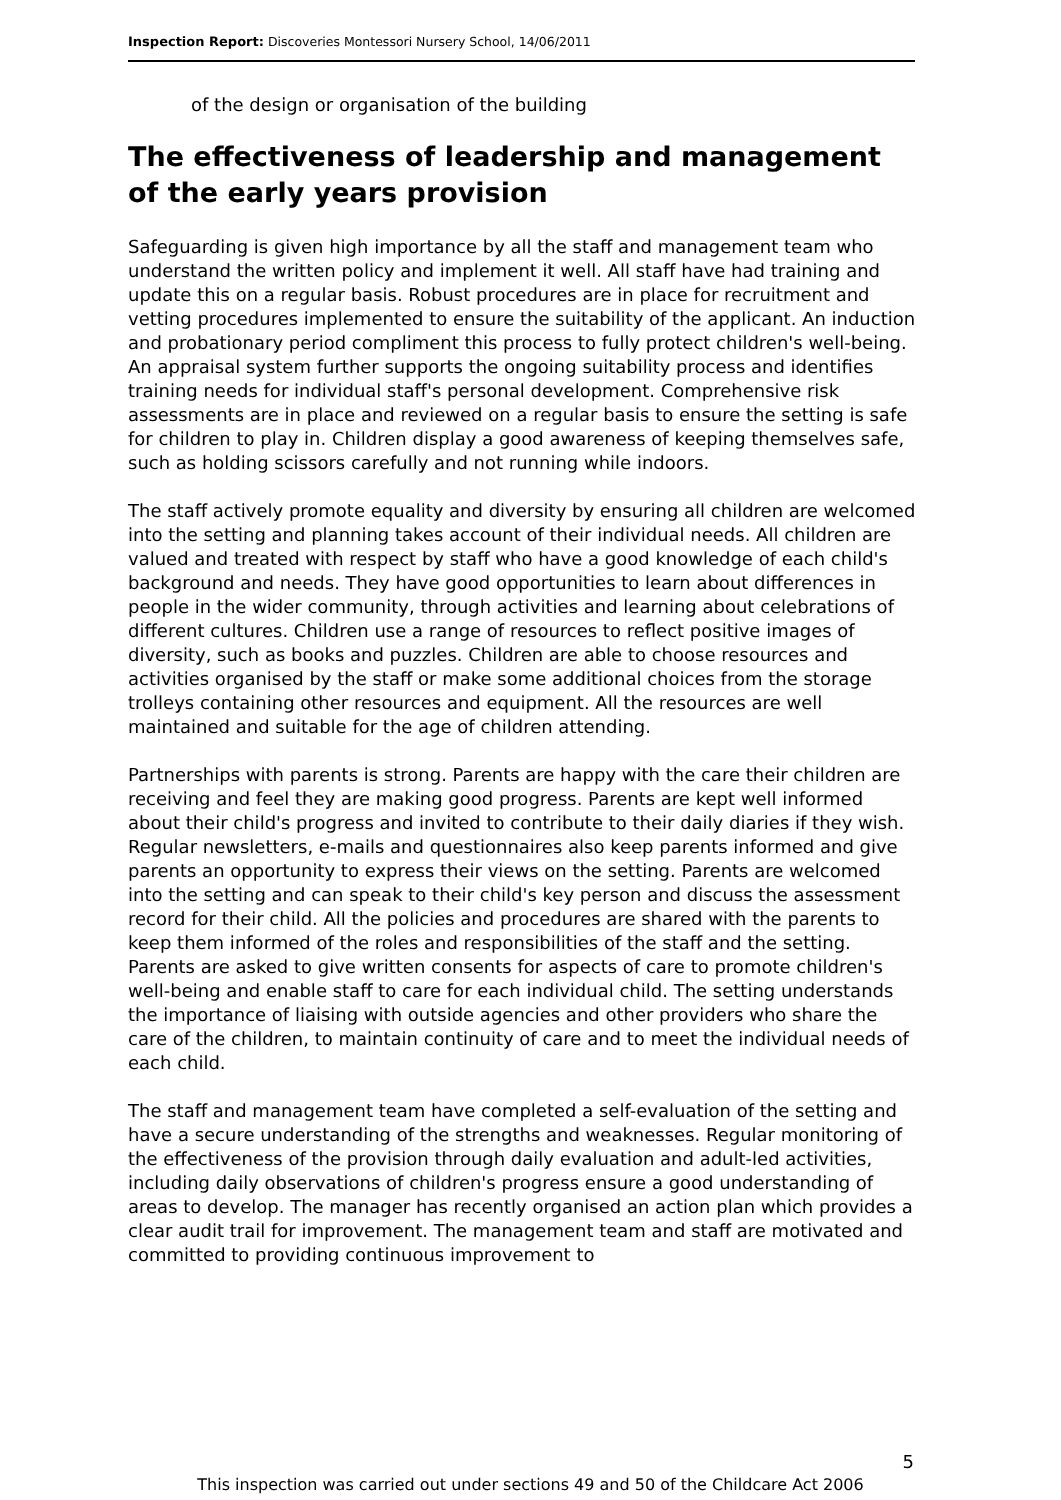Inspection Report: Discoveries Montessori Nursery School, 14/06/2011
of the design or organisation of the building
The effectiveness of leadership and management of the early years provision
Safeguarding is given high importance by all the staff and management team who understand the written policy and implement it well. All staff have had training and update this on a regular basis. Robust procedures are in place for recruitment and vetting procedures implemented to ensure the suitability of the applicant. An induction and probationary period compliment this process to fully protect children's well-being. An appraisal system further supports the ongoing suitability process and identifies training needs for individual staff's personal development. Comprehensive risk assessments are in place and reviewed on a regular basis to ensure the setting is safe for children to play in. Children display a good awareness of keeping themselves safe, such as holding scissors carefully and not running while indoors.
The staff actively promote equality and diversity by ensuring all children are welcomed into the setting and planning takes account of their individual needs. All children are valued and treated with respect by staff who have a good knowledge of each child's background and needs. They have good opportunities to learn about differences in people in the wider community, through activities and learning about celebrations of different cultures. Children use a range of resources to reflect positive images of diversity, such as books and puzzles. Children are able to choose resources and activities organised by the staff or make some additional choices from the storage trolleys containing other resources and equipment. All the resources are well maintained and suitable for the age of children attending.
Partnerships with parents is strong. Parents are happy with the care their children are receiving and feel they are making good progress. Parents are kept well informed about their child's progress and invited to contribute to their daily diaries if they wish. Regular newsletters, e-mails and questionnaires also keep parents informed and give parents an opportunity to express their views on the setting. Parents are welcomed into the setting and can speak to their child's key person and discuss the assessment record for their child. All the policies and procedures are shared with the parents to keep them informed of the roles and responsibilities of the staff and the setting. Parents are asked to give written consents for aspects of care to promote children's well-being and enable staff to care for each individual child. The setting understands the importance of liaising with outside agencies and other providers who share the care of the children, to maintain continuity of care and to meet the individual needs of each child.
The staff and management team have completed a self-evaluation of the setting and have a secure understanding of the strengths and weaknesses. Regular monitoring of the effectiveness of the provision through daily evaluation and adult-led activities, including daily observations of children's progress ensure a good understanding of areas to develop. The manager has recently organised an action plan which provides a clear audit trail for improvement. The management team and staff are motivated and committed to providing continuous improvement to
5
This inspection was carried out under sections 49 and 50 of the Childcare Act 2006